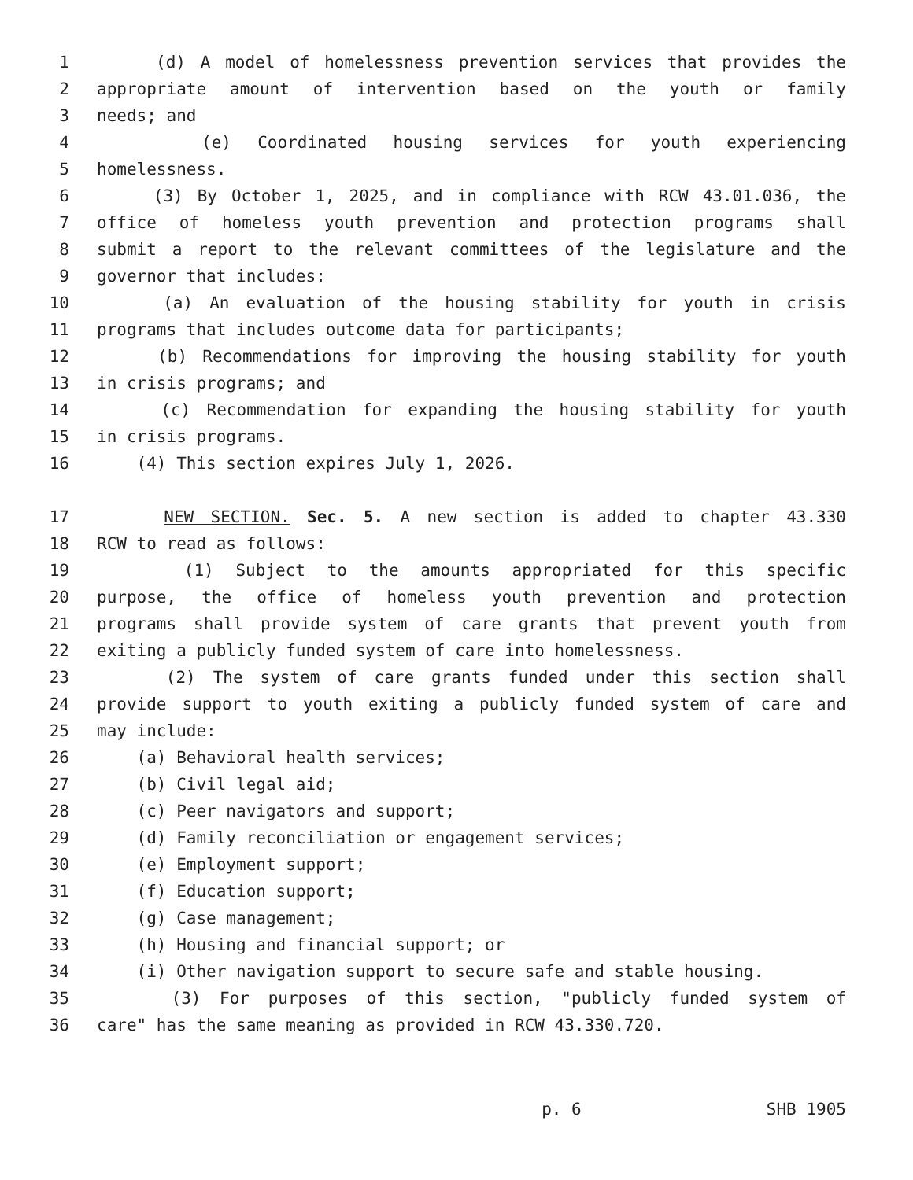1 (d) A model of homelessness prevention services that provides the
2 appropriate amount of intervention based on the youth or family
3 needs; and
4 (e) Coordinated housing services for youth experiencing
5 homelessness.
6 (3) By October 1, 2025, and in compliance with RCW 43.01.036, the
7 office of homeless youth prevention and protection programs shall
8 submit a report to the relevant committees of the legislature and the
9 governor that includes:
10 (a) An evaluation of the housing stability for youth in crisis
11 programs that includes outcome data for participants;
12 (b) Recommendations for improving the housing stability for youth
13 in crisis programs; and
14 (c) Recommendation for expanding the housing stability for youth
15 in crisis programs.
16 (4) This section expires July 1, 2026.
17 NEW SECTION. Sec. 5. A new section is added to chapter 43.330
18 RCW to read as follows:
19 (1) Subject to the amounts appropriated for this specific
20 purpose, the office of homeless youth prevention and protection
21 programs shall provide system of care grants that prevent youth from
22 exiting a publicly funded system of care into homelessness.
23 (2) The system of care grants funded under this section shall
24 provide support to youth exiting a publicly funded system of care and
25 may include:
26 (a) Behavioral health services;
27 (b) Civil legal aid;
28 (c) Peer navigators and support;
29 (d) Family reconciliation or engagement services;
30 (e) Employment support;
31 (f) Education support;
32 (g) Case management;
33 (h) Housing and financial support; or
34 (i) Other navigation support to secure safe and stable housing.
35 (3) For purposes of this section, "publicly funded system of
36 care" has the same meaning as provided in RCW 43.330.720.
p. 6 SHB 1905